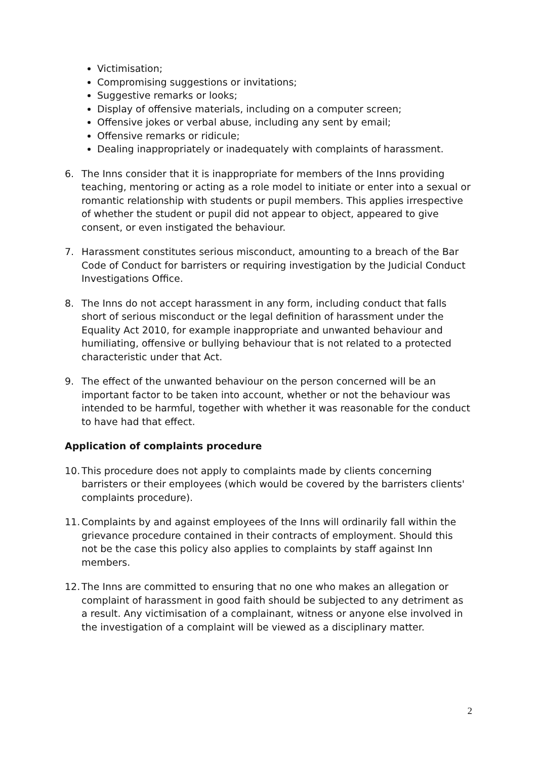Victimisation;
Compromising suggestions or invitations;
Suggestive remarks or looks;
Display of offensive materials, including on a computer screen;
Offensive jokes or verbal abuse, including any sent by email;
Offensive remarks or ridicule;
Dealing inappropriately or inadequately with complaints of harassment.
6. The Inns consider that it is inappropriate for members of the Inns providing teaching, mentoring or acting as a role model to initiate or enter into a sexual or romantic relationship with students or pupil members. This applies irrespective of whether the student or pupil did not appear to object, appeared to give consent, or even instigated the behaviour.
7. Harassment constitutes serious misconduct, amounting to a breach of the Bar Code of Conduct for barristers or requiring investigation by the Judicial Conduct Investigations Office.
8. The Inns do not accept harassment in any form, including conduct that falls short of serious misconduct or the legal definition of harassment under the Equality Act 2010, for example inappropriate and unwanted behaviour and humiliating, offensive or bullying behaviour that is not related to a protected characteristic under that Act.
9. The effect of the unwanted behaviour on the person concerned will be an important factor to be taken into account, whether or not the behaviour was intended to be harmful, together with whether it was reasonable for the conduct to have had that effect.
Application of complaints procedure
10. This procedure does not apply to complaints made by clients concerning barristers or their employees (which would be covered by the barristers clients' complaints procedure).
11. Complaints by and against employees of the Inns will ordinarily fall within the grievance procedure contained in their contracts of employment. Should this not be the case this policy also applies to complaints by staff against Inn members.
12. The Inns are committed to ensuring that no one who makes an allegation or complaint of harassment in good faith should be subjected to any detriment as a result. Any victimisation of a complainant, witness or anyone else involved in the investigation of a complaint will be viewed as a disciplinary matter.
2